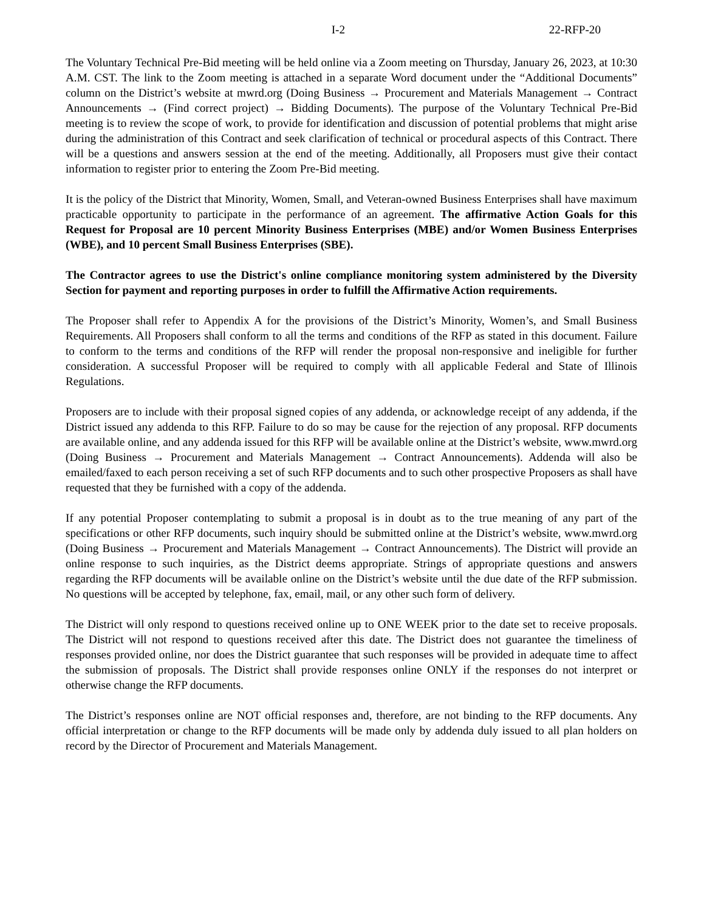I-2 22-RFP-20
The Voluntary Technical Pre-Bid meeting will be held online via a Zoom meeting on Thursday, January 26, 2023, at 10:30 A.M. CST. The link to the Zoom meeting is attached in a separate Word document under the “Additional Documents” column on the District’s website at mwrd.org (Doing Business → Procurement and Materials Management → Contract Announcements → (Find correct project) → Bidding Documents). The purpose of the Voluntary Technical Pre-Bid meeting is to review the scope of work, to provide for identification and discussion of potential problems that might arise during the administration of this Contract and seek clarification of technical or procedural aspects of this Contract. There will be a questions and answers session at the end of the meeting. Additionally, all Proposers must give their contact information to register prior to entering the Zoom Pre-Bid meeting.
It is the policy of the District that Minority, Women, Small, and Veteran-owned Business Enterprises shall have maximum practicable opportunity to participate in the performance of an agreement. The affirmative Action Goals for this Request for Proposal are 10 percent Minority Business Enterprises (MBE) and/or Women Business Enterprises (WBE), and 10 percent Small Business Enterprises (SBE).
The Contractor agrees to use the District's online compliance monitoring system administered by the Diversity Section for payment and reporting purposes in order to fulfill the Affirmative Action requirements.
The Proposer shall refer to Appendix A for the provisions of the District’s Minority, Women’s, and Small Business Requirements. All Proposers shall conform to all the terms and conditions of the RFP as stated in this document. Failure to conform to the terms and conditions of the RFP will render the proposal non-responsive and ineligible for further consideration. A successful Proposer will be required to comply with all applicable Federal and State of Illinois Regulations.
Proposers are to include with their proposal signed copies of any addenda, or acknowledge receipt of any addenda, if the District issued any addenda to this RFP. Failure to do so may be cause for the rejection of any proposal. RFP documents are available online, and any addenda issued for this RFP will be available online at the District’s website, www.mwrd.org (Doing Business → Procurement and Materials Management → Contract Announcements). Addenda will also be emailed/faxed to each person receiving a set of such RFP documents and to such other prospective Proposers as shall have requested that they be furnished with a copy of the addenda.
If any potential Proposer contemplating to submit a proposal is in doubt as to the true meaning of any part of the specifications or other RFP documents, such inquiry should be submitted online at the District’s website, www.mwrd.org (Doing Business → Procurement and Materials Management → Contract Announcements). The District will provide an online response to such inquiries, as the District deems appropriate. Strings of appropriate questions and answers regarding the RFP documents will be available online on the District’s website until the due date of the RFP submission. No questions will be accepted by telephone, fax, email, mail, or any other such form of delivery.
The District will only respond to questions received online up to ONE WEEK prior to the date set to receive proposals. The District will not respond to questions received after this date. The District does not guarantee the timeliness of responses provided online, nor does the District guarantee that such responses will be provided in adequate time to affect the submission of proposals. The District shall provide responses online ONLY if the responses do not interpret or otherwise change the RFP documents.
The District’s responses online are NOT official responses and, therefore, are not binding to the RFP documents. Any official interpretation or change to the RFP documents will be made only by addenda duly issued to all plan holders on record by the Director of Procurement and Materials Management.